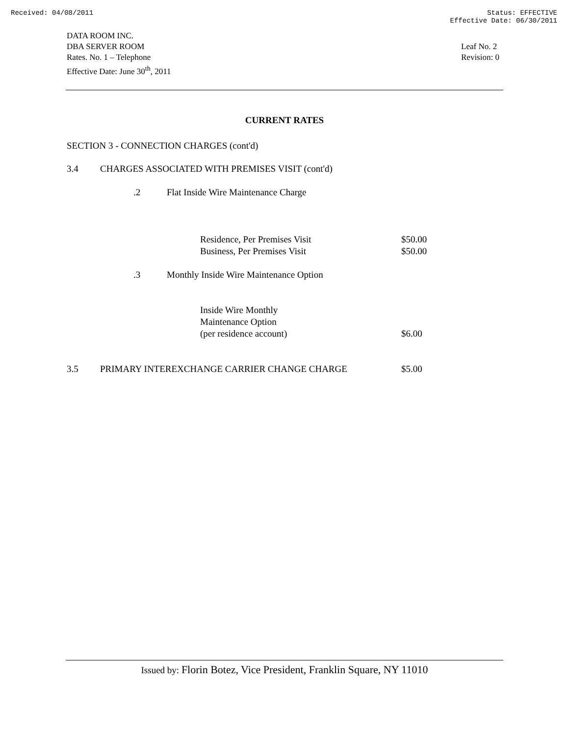Received: 04/08/2011 Status: EFFECTIVE
Effective Date: 06/30/2011
DATA ROOM INC.
DBA SERVER ROOM
Rates. No. 1 – Telephone
Effective Date: June 30<sup>th</sup>, 2011
Leaf No. 2
Revision: 0
CURRENT RATES
SECTION 3 - CONNECTION CHARGES (cont'd)
| 3.4 | CHARGES ASSOCIATED WITH PREMISES VISIT (cont'd) | | | | |
| | | .2 | Flat Inside Wire Maintenance Charge | | |
| | | | | Residence, Per Premises Visit | $50.00 |
| | | | | Business, Per Premises Visit | $50.00 |
| | | .3 | Monthly Inside Wire Maintenance Option | | |
| | | | | Inside Wire Monthly Maintenance Option (per residence account) | $6.00 |
| 3.5 | PRIMARY INTEREXCHANGE CARRIER CHANGE CHARGE | | | | $5.00 |
Issued by: Florin Botez, Vice President, Franklin Square, NY 11010